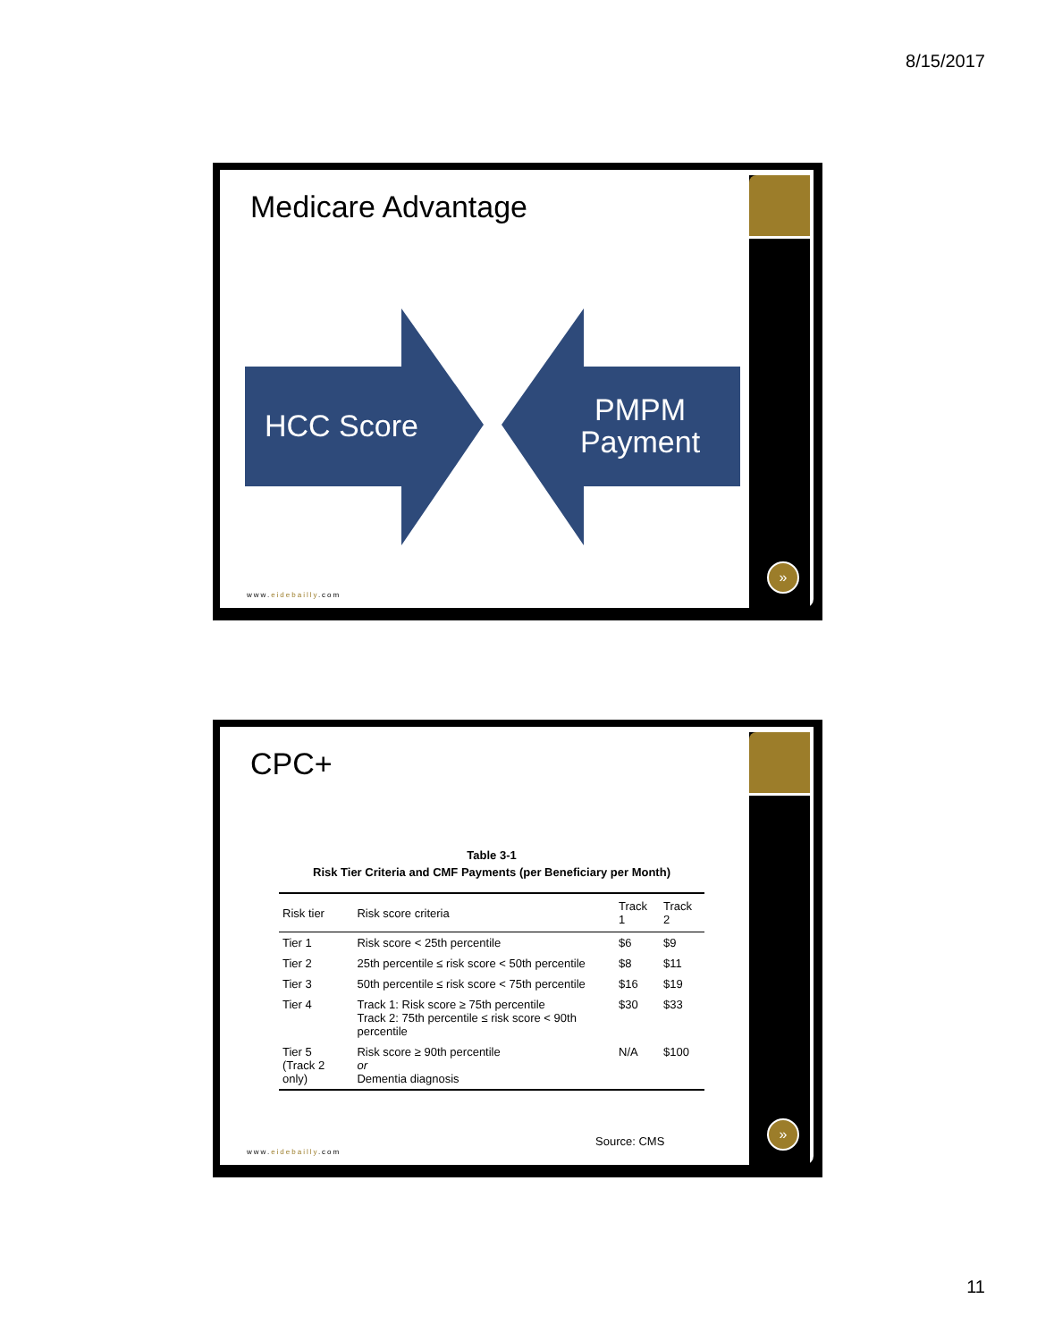8/15/2017
Medicare Advantage
HCC Score
PMPM Payment
www.eidebailly.com
»
CPC+
Table 3-1
Risk Tier Criteria and CMF Payments (per Beneficiary per Month)
| Risk tier | Risk score criteria | Track 1 | Track 2 |
| --- | --- | --- | --- |
| Tier 1 | Risk score < 25th percentile | $6 | $9 |
| Tier 2 | 25th percentile ≤ risk score < 50th percentile | $8 | $11 |
| Tier 3 | 50th percentile ≤ risk score < 75th percentile | $16 | $19 |
| Tier 4 | Track 1: Risk score ≥ 75th percentile Track 2: 75th percentile ≤ risk score < 90th percentile | $30 | $33 |
| Tier 5 (Track 2 only) | Risk score ≥ 90th percentile or Dementia diagnosis | N/A | $100 |
Source: CMS
www.eidebailly.com
»
11